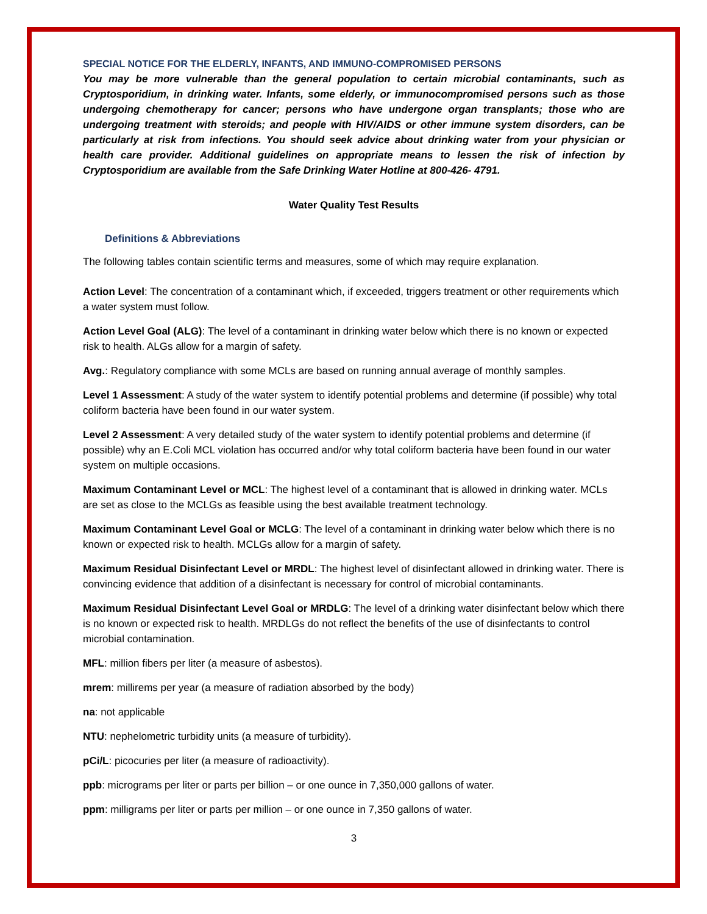SPECIAL NOTICE FOR THE ELDERLY, INFANTS, AND IMMUNO-COMPROMISED PERSONS
You may be more vulnerable than the general population to certain microbial contaminants, such as Cryptosporidium, in drinking water. Infants, some elderly, or immunocompromised persons such as those undergoing chemotherapy for cancer; persons who have undergone organ transplants; those who are undergoing treatment with steroids; and people with HIV/AIDS or other immune system disorders, can be particularly at risk from infections. You should seek advice about drinking water from your physician or health care provider. Additional guidelines on appropriate means to lessen the risk of infection by Cryptosporidium are available from the Safe Drinking Water Hotline at 800-426- 4791.
Water Quality Test Results
Definitions & Abbreviations
The following tables contain scientific terms and measures, some of which may require explanation.
Action Level: The concentration of a contaminant which, if exceeded, triggers treatment or other requirements which a water system must follow.
Action Level Goal (ALG): The level of a contaminant in drinking water below which there is no known or expected risk to health. ALGs allow for a margin of safety.
Avg.: Regulatory compliance with some MCLs are based on running annual average of monthly samples.
Level 1 Assessment: A study of the water system to identify potential problems and determine (if possible) why total coliform bacteria have been found in our water system.
Level 2 Assessment: A very detailed study of the water system to identify potential problems and determine (if possible) why an E.Coli MCL violation has occurred and/or why total coliform bacteria have been found in our water system on multiple occasions.
Maximum Contaminant Level or MCL: The highest level of a contaminant that is allowed in drinking water. MCLs are set as close to the MCLGs as feasible using the best available treatment technology.
Maximum Contaminant Level Goal or MCLG: The level of a contaminant in drinking water below which there is no known or expected risk to health. MCLGs allow for a margin of safety.
Maximum Residual Disinfectant Level or MRDL: The highest level of disinfectant allowed in drinking water. There is convincing evidence that addition of a disinfectant is necessary for control of microbial contaminants.
Maximum Residual Disinfectant Level Goal or MRDLG: The level of a drinking water disinfectant below which there is no known or expected risk to health. MRDLGs do not reflect the benefits of the use of disinfectants to control microbial contamination.
MFL: million fibers per liter (a measure of asbestos).
mrem: millirems per year (a measure of radiation absorbed by the body)
na: not applicable
NTU: nephelometric turbidity units (a measure of turbidity).
pCi/L: picocuries per liter (a measure of radioactivity).
ppb: micrograms per liter or parts per billion – or one ounce in 7,350,000 gallons of water.
ppm: milligrams per liter or parts per million – or one ounce in 7,350 gallons of water.
3